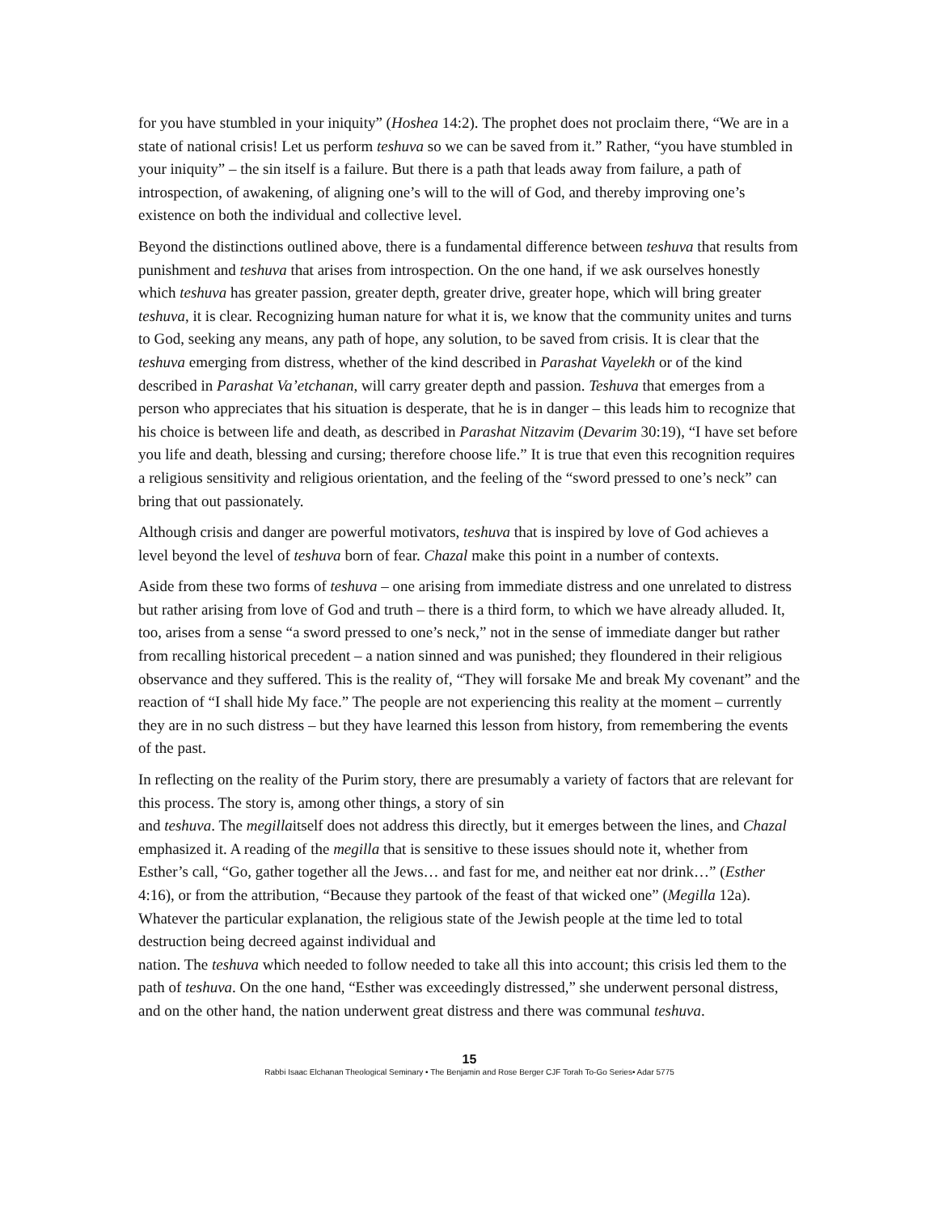for you have stumbled in your iniquity” (Hoshea 14:2). The prophet does not proclaim there, “We are in a state of national crisis! Let us perform teshuva so we can be saved from it.” Rather, “you have stumbled in your iniquity” – the sin itself is a failure. But there is a path that leads away from failure, a path of introspection, of awakening, of aligning one’s will to the will of God, and thereby improving one’s existence on both the individual and collective level.
Beyond the distinctions outlined above, there is a fundamental difference between teshuva that results from punishment and teshuva that arises from introspection. On the one hand, if we ask ourselves honestly which teshuva has greater passion, greater depth, greater drive, greater hope, which will bring greater teshuva, it is clear. Recognizing human nature for what it is, we know that the community unites and turns to God, seeking any means, any path of hope, any solution, to be saved from crisis. It is clear that the teshuva emerging from distress, whether of the kind described in Parashat Vayelekh or of the kind described in Parashat Va’etchanan, will carry greater depth and passion. Teshuva that emerges from a person who appreciates that his situation is desperate, that he is in danger – this leads him to recognize that his choice is between life and death, as described in Parashat Nitzavim (Devarim 30:19), “I have set before you life and death, blessing and cursing; therefore choose life.” It is true that even this recognition requires a religious sensitivity and religious orientation, and the feeling of the “sword pressed to one’s neck” can bring that out passionately.
Although crisis and danger are powerful motivators, teshuva that is inspired by love of God achieves a level beyond the level of teshuva born of fear. Chazal make this point in a number of contexts.
Aside from these two forms of teshuva – one arising from immediate distress and one unrelated to distress but rather arising from love of God and truth – there is a third form, to which we have already alluded. It, too, arises from a sense “a sword pressed to one’s neck,” not in the sense of immediate danger but rather from recalling historical precedent – a nation sinned and was punished; they floundered in their religious observance and they suffered. This is the reality of, “They will forsake Me and break My covenant” and the reaction of “I shall hide My face.” The people are not experiencing this reality at the moment – currently they are in no such distress – but they have learned this lesson from history, from remembering the events of the past.
In reflecting on the reality of the Purim story, there are presumably a variety of factors that are relevant for this process. The story is, among other things, a story of sin
and teshuva. The megillaitself does not address this directly, but it emerges between the lines, and Chazal emphasized it. A reading of the megilla that is sensitive to these issues should note it, whether from Esther’s call, “Go, gather together all the Jews… and fast for me, and neither eat nor drink…” (Esther 4:16), or from the attribution, “Because they partook of the feast of that wicked one” (Megilla 12a). Whatever the particular explanation, the religious state of the Jewish people at the time led to total destruction being decreed against individual and
nation. The teshuva which needed to follow needed to take all this into account; this crisis led them to the path of teshuva. On the one hand, “Esther was exceedingly distressed,” she underwent personal distress, and on the other hand, the nation underwent great distress and there was communal teshuva.
15
Rabbi Isaac Elchanan Theological Seminary • The Benjamin and Rose Berger CJF Torah To-Go Series• Adar 5775